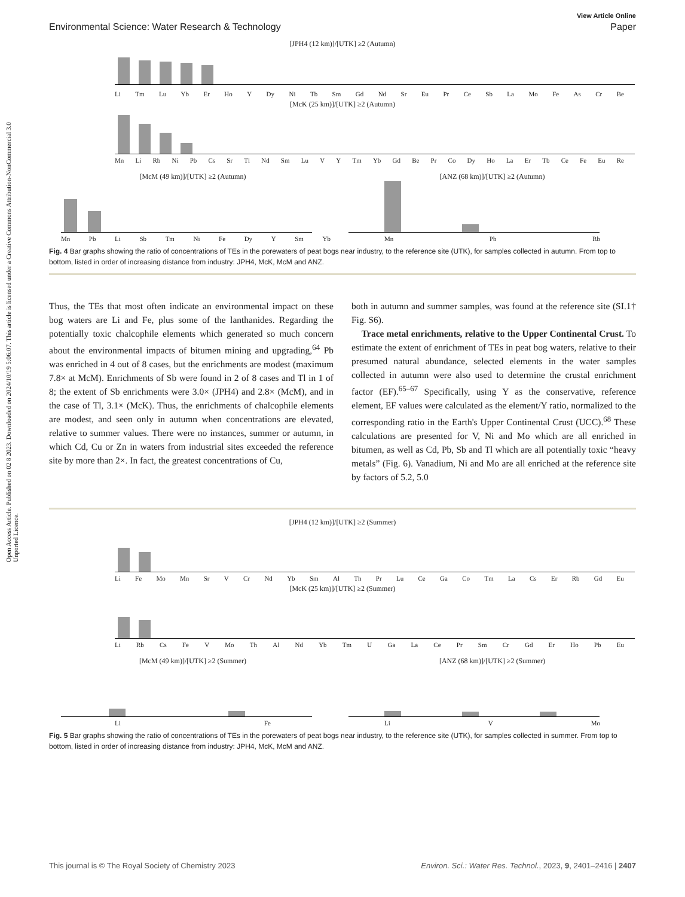Open Access Article. Published on 02 8 2023. Downloaded on 2024/10/19 5:06:07. This article is licensed under a Creative Commons Attribution-NonCommercial 3.0 Unported Licence.
View Article Online
Environmental Science: Water Research & Technology Paper
[JPH4 (12 km)]/[UTK] ≥2 (Autumn)
Li Tm Lu Yb Er Ho Y Dy Ni Tb Sm Gd Nd Sr Eu Pr Ce Sb La Mo Fe As Cr Be
[McK (25 km)]/[UTK] ≥2 (Autumn)
Mn Li Rb Ni Pb Cs Sr Tl Nd Sm Lu V Y Tm Yb Gd Be Pr Co Dy Ho La Er Tb Ce Fe Eu Re
[McM (49 km)]/[UTK] ≥2 (Autumn)
Mn Pb Li Sb Tm Ni Fe Dy Y Sm Yb
[ANZ (68 km)]/[UTK] ≥2 (Autumn)
Mn Pb Rb
Fig. 4 Bar graphs showing the ratio of concentrations of TEs in the porewaters of peat bogs near industry, to the reference site (UTK), for samples collected in autumn. From top to bottom, listed in order of increasing distance from industry: JPH4, McK, McM and ANZ.
Thus, the TEs that most often indicate an environmental impact on these bog waters are Li and Fe, plus some of the lanthanides. Regarding the potentially toxic chalcophile elements which generated so much concern about the environmental impacts of bitumen mining and upgrading,<sup>64</sup> Pb was enriched in 4 out of 8 cases, but the enrichments are modest (maximum 7.8× at McM). Enrichments of Sb were found in 2 of 8 cases and Tl in 1 of 8; the extent of Sb enrichments were 3.0× (JPH4) and 2.8× (McM), and in the case of Tl, 3.1× (McK). Thus, the enrichments of chalcophile elements are modest, and seen only in autumn when concentrations are elevated, relative to summer values. There were no instances, summer or autumn, in which Cd, Cu or Zn in waters from industrial sites exceeded the reference site by more than 2×. In fact, the greatest concentrations of Cu,
both in autumn and summer samples, was found at the reference site (SI.1† Fig. S6).
Trace metal enrichments, relative to the Upper Continental Crust. To estimate the extent of enrichment of TEs in peat bog waters, relative to their presumed natural abundance, selected elements in the water samples collected in autumn were also used to determine the crustal enrichment factor (EF).<sup>65–67</sup> Specifically, using Y as the conservative, reference element, EF values were calculated as the element/Y ratio, normalized to the corresponding ratio in the Earth's Upper Continental Crust (UCC).<sup>68</sup> These calculations are presented for V, Ni and Mo which are all enriched in bitumen, as well as Cd, Pb, Sb and Tl which are all potentially toxic “heavy metals” (Fig. 6). Vanadium, Ni and Mo are all enriched at the reference site by factors of 5.2, 5.0
[JPH4 (12 km)]/[UTK] ≥2 (Summer)
Li Fe Mo Mn Sr V Cr Nd Yb Sm Al Th Pr Lu Ce Ga Co Tm La Cs Er Rb Gd Eu
[McK (25 km)]/[UTK] ≥2 (Summer)
Li Rb Cs Fe V Mo Th Al Nd Yb Tm U Ga La Ce Pr Sm Cr Gd Er Ho Pb Eu
[McM (49 km)]/[UTK] ≥2 (Summer)
Li Fe
[ANZ (68 km)]/[UTK] ≥2 (Summer)
Li V Mo
Fig. 5 Bar graphs showing the ratio of concentrations of TEs in the porewaters of peat bogs near industry, to the reference site (UTK), for samples collected in summer. From top to bottom, listed in order of increasing distance from industry: JPH4, McK, McM and ANZ.
This journal is © The Royal Society of Chemistry 2023 Environ. Sci.: Water Res. Technol., 2023, 9, 2401–2416 | 2407